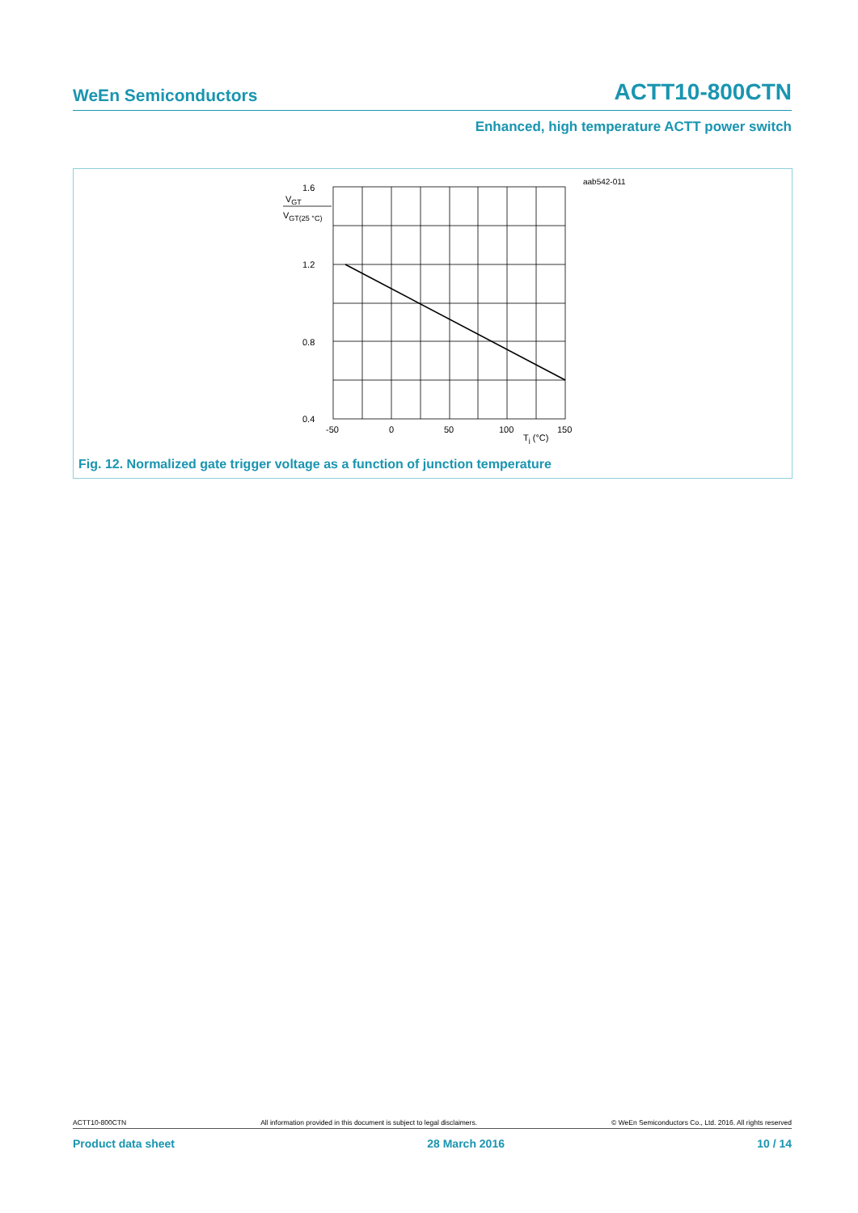WeEn Semiconductors ACTT10-800CTN
Enhanced, high temperature ACTT power switch
aab542-011
1.6
1.2
0.8
0.4
VGT
VGT(25 °C)
-50
0
50
100
150
Tj (°C)
Fig. 12. Normalized gate trigger voltage as a function of junction temperature
ACTT10-800CTN All information provided in this document is subject to legal disclaimers. © WeEn Semiconductors Co., Ltd. 2016. All rights reserved
Product data sheet 28 March 2016 10 / 14